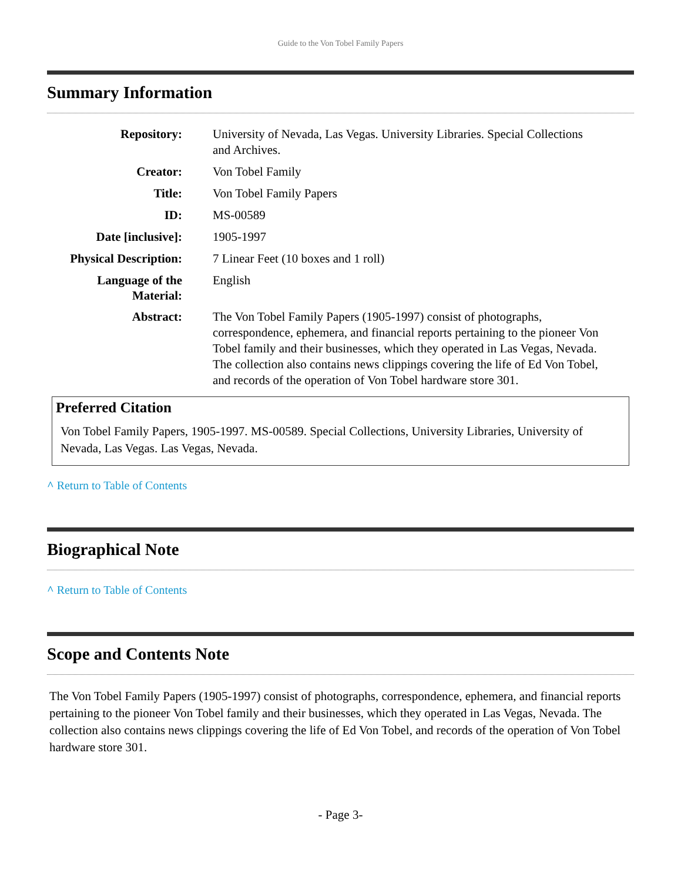Guide to the Von Tobel Family Papers
Summary Information
| Repository: | University of Nevada, Las Vegas. University Libraries. Special Collections and Archives. |
| Creator: | Von Tobel Family |
| Title: | Von Tobel Family Papers |
| ID: | MS-00589 |
| Date [inclusive]: | 1905-1997 |
| Physical Description: | 7 Linear Feet (10 boxes and 1 roll) |
| Language of the Material: | English |
| Abstract: | The Von Tobel Family Papers (1905-1997) consist of photographs, correspondence, ephemera, and financial reports pertaining to the pioneer Von Tobel family and their businesses, which they operated in Las Vegas, Nevada. The collection also contains news clippings covering the life of Ed Von Tobel, and records of the operation of Von Tobel hardware store 301. |
Preferred Citation
Von Tobel Family Papers, 1905-1997. MS-00589. Special Collections, University Libraries, University of Nevada, Las Vegas. Las Vegas, Nevada.
^ Return to Table of Contents
Biographical Note
^ Return to Table of Contents
Scope and Contents Note
The Von Tobel Family Papers (1905-1997) consist of photographs, correspondence, ephemera, and financial reports pertaining to the pioneer Von Tobel family and their businesses, which they operated in Las Vegas, Nevada. The collection also contains news clippings covering the life of Ed Von Tobel, and records of the operation of Von Tobel hardware store 301.
- Page 3-